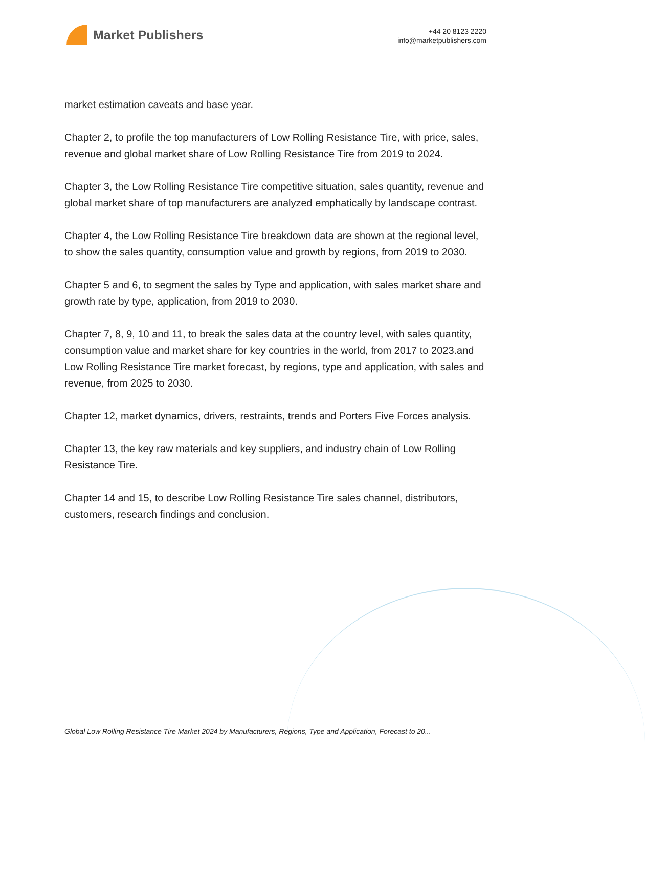Market Publishers
+44 20 8123 2220
info@marketpublishers.com
market estimation caveats and base year.
Chapter 2, to profile the top manufacturers of Low Rolling Resistance Tire, with price, sales, revenue and global market share of Low Rolling Resistance Tire from 2019 to 2024.
Chapter 3, the Low Rolling Resistance Tire competitive situation, sales quantity, revenue and global market share of top manufacturers are analyzed emphatically by landscape contrast.
Chapter 4, the Low Rolling Resistance Tire breakdown data are shown at the regional level, to show the sales quantity, consumption value and growth by regions, from 2019 to 2030.
Chapter 5 and 6, to segment the sales by Type and application, with sales market share and growth rate by type, application, from 2019 to 2030.
Chapter 7, 8, 9, 10 and 11, to break the sales data at the country level, with sales quantity, consumption value and market share for key countries in the world, from 2017 to 2023.and Low Rolling Resistance Tire market forecast, by regions, type and application, with sales and revenue, from 2025 to 2030.
Chapter 12, market dynamics, drivers, restraints, trends and Porters Five Forces analysis.
Chapter 13, the key raw materials and key suppliers, and industry chain of Low Rolling Resistance Tire.
Chapter 14 and 15, to describe Low Rolling Resistance Tire sales channel, distributors, customers, research findings and conclusion.
Global Low Rolling Resistance Tire Market 2024 by Manufacturers, Regions, Type and Application, Forecast to 20...